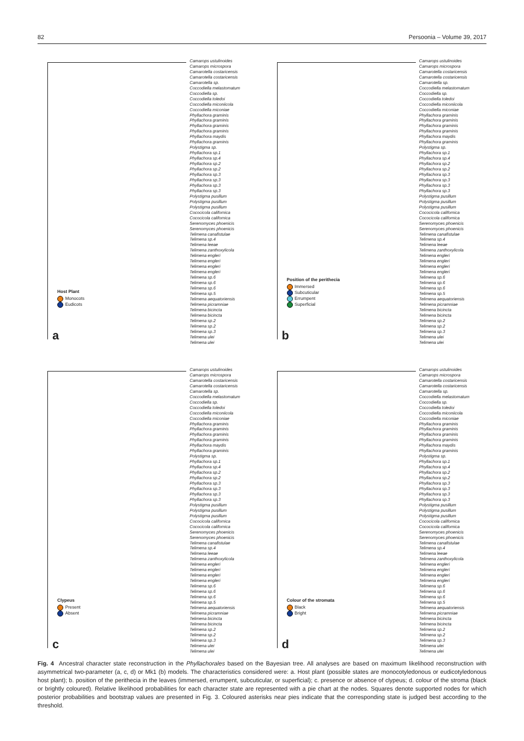82 Persoonia – Volume 39, 2017
Host Plant
Monocots
Eudicots
a
Camarops ustulinoides
Camarops microspora
Camarotella costaricensis
Camarotella costaricensis
Camarotella sp.
Coccodiella melastomatum
Coccodiella sp.
Coccodiella toledoi
Coccodiella miconiicola
Coccodiella miconiae
Phyllachora graminis
Phyllachora graminis
Phyllachora graminis
Phyllachora graminis
Phyllachora maydis
Phyllachora graminis
Polystigma sp.
Phyllachora sp.1
Phyllachora sp.4
Phyllachora sp.2
Phyllachora sp.2
Phyllachora sp.3
Phyllachora sp.3
Phyllachora sp.3
Phyllachora sp.3
Polystigma pusillum
Polystigma pusillum
Polystigma pusillum
Cococicola californica
Cococicola californica
Serenomyces phoenicis
Serenomyces phoenicis
Telimena canafistulae
Telimena sp.4
Telimena leeae
Telimena zanthoxylicola
Telimena engleri
Telimena engleri
Telimena engleri
Telimena engleri
Telimena sp.6
Telimena sp.6
Telimena sp.6
Telimena sp.5
Telimena aequatoriensis
Telimena picramniae
Telimena bicincta
Telimena bicincta
Telimena sp.2
Telimena sp.2
Telimena sp.3
Telimena ulei
Telimena ulei
Position of the perithecia
Immersed
Subcuticular
Errumpent
Superficial
b
Camarops ustulinoides
Camarops microspora
Camarotella costaricensis
Camarotella costaricensis
Camarotella sp.
Coccodiella melastomatum
Coccodiella sp.
Coccodiella toledoi
Coccodiella miconiicola
Coccodiella miconiae
Phyllachora graminis
Phyllachora graminis
Phyllachora graminis
Phyllachora graminis
Phyllachora maydis
Phyllachora graminis
Polystigma sp.
Phyllachora sp.1
Phyllachora sp.4
Phyllachora sp.2
Phyllachora sp.2
Phyllachora sp.3
Phyllachora sp.3
Phyllachora sp.3
Phyllachora sp.3
Polystigma pusillum
Polystigma pusillum
Polystigma pusillum
Cococicola californica
Cococicola californica
Serenomyces phoenicis
Serenomyces phoenicis
Telimena canafistulae
Telimena sp.4
Telimena leeae
Telimena zanthoxylicola
Telimena engleri
Telimena engleri
Telimena engleri
Telimena engleri
Telimena sp.6
Telimena sp.6
Telimena sp.6
Telimena sp.5
Telimena aequatoriensis
Telimena picramniae
Telimena bicincta
Telimena bicincta
Telimena sp.2
Telimena sp.2
Telimena sp.3
Telimena ulei
Telimena ulei
Clypeus
Present
Absent
c
Camarops ustulinoides
Camarops microspora
Camarotella costaricensis
Camarotella costaricensis
Camarotella sp.
Coccodiella melastomatum
Coccodiella sp.
Coccodiella toledoi
Coccodiella miconiicola
Coccodiella miconiae
Phyllachora graminis
Phyllachora graminis
Phyllachora graminis
Phyllachora graminis
Phyllachora maydis
Phyllachora graminis
Polystigma sp.
Phyllachora sp.1
Phyllachora sp.4
Phyllachora sp.2
Phyllachora sp.2
Phyllachora sp.3
Phyllachora sp.3
Phyllachora sp.3
Phyllachora sp.3
Polystigma pusillum
Polystigma pusillum
Polystigma pusillum
Cococicola californica
Cococicola californica
Serenomyces phoenicis
Serenomyces phoenicis
Telimena canafistulae
Telimena sp.4
Telimena leeae
Telimena zanthoxylicola
Telimena engleri
Telimena engleri
Telimena engleri
Telimena engleri
Telimena sp.6
Telimena sp.6
Telimena sp.6
Telimena sp.5
Telimena aequatoriensis
Telimena picramniae
Telimena bicincta
Telimena bicincta
Telimena sp.2
Telimena sp.2
Telimena sp.3
Telimena ulei
Telimena ulei
Colour of the stromata
Black
Bright
d
Camarops ustulinoides
Camarops microspora
Camarotella costaricensis
Camarotella costaricensis
Camarotella sp.
Coccodiella melastomatum
Coccodiella sp.
Coccodiella toledoi
Coccodiella miconiicola
Coccodiella miconiae
Phyllachora graminis
Phyllachora graminis
Phyllachora graminis
Phyllachora graminis
Phyllachora maydis
Phyllachora graminis
Polystigma sp.
Phyllachora sp.1
Phyllachora sp.4
Phyllachora sp.2
Phyllachora sp.2
Phyllachora sp.3
Phyllachora sp.3
Phyllachora sp.3
Phyllachora sp.3
Polystigma pusillum
Polystigma pusillum
Polystigma pusillum
Cococicola californica
Cococicola californica
Serenomyces phoenicis
Serenomyces phoenicis
Telimena canafistulae
Telimena sp.4
Telimena leeae
Telimena zanthoxylicola
Telimena engleri
Telimena engleri
Telimena engleri
Telimena engleri
Telimena sp.6
Telimena sp.6
Telimena sp.6
Telimena sp.5
Telimena aequatoriensis
Telimena picramniae
Telimena bicincta
Telimena bicincta
Telimena sp.2
Telimena sp.2
Telimena sp.3
Telimena ulei
Telimena ulei
Fig. 4 Ancestral character state reconstruction in the Phyllachorales based on the Bayesian tree. All analyses are based on maximum likelihood reconstruction with asymmetrical two-parameter (a, c, d) or Mk1 (b) models. The characteristics considered were: a. Host plant (possible states are monocotyledonous or eudicotyledonous host plant); b. position of the perithecia in the leaves (immersed, errumpent, subcuticular, or superficial); c. presence or absence of clypeus; d. colour of the stroma (black or brightly coloured). Relative likelihood probabilities for each character state are represented with a pie chart at the nodes. Squares denote supported nodes for which posterior probabilities and bootstrap values are presented in Fig. 3. Coloured asterisks near pies indicate that the corresponding state is judged best according to the threshold.